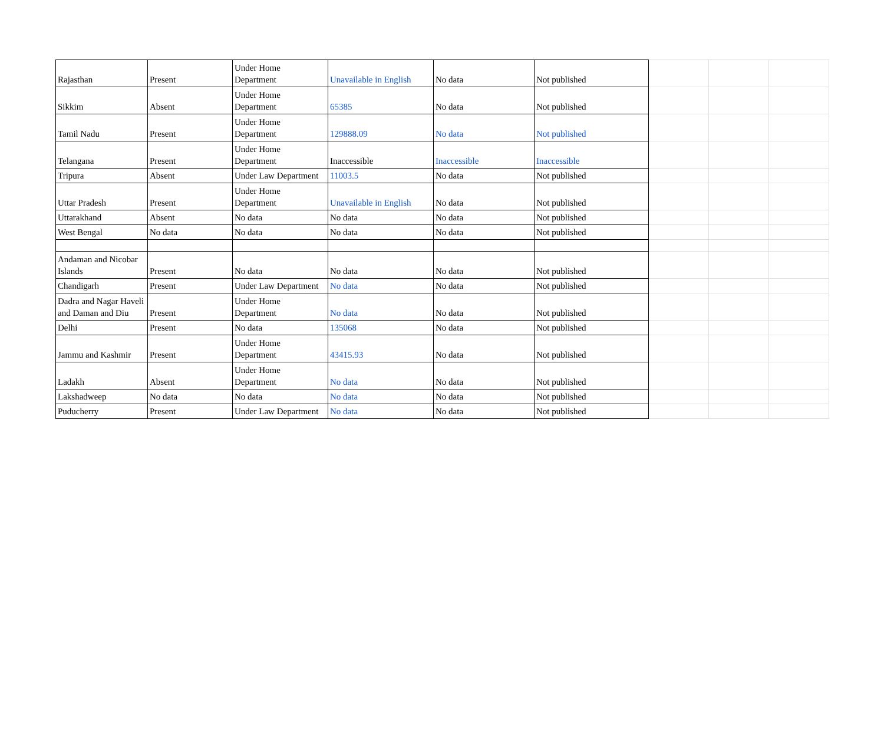| Rajasthan | Present | Under Home Department | Unavailable in English | No data | Not published | | | |
| Sikkim | Absent | Under Home Department | 65385 | No data | Not published | | | |
| Tamil Nadu | Present | Under Home Department | 129888.09 | No data | Not published | | | |
| Telangana | Present | Under Home Department | Inaccessible | Inaccessible | Inaccessible | | | |
| Tripura | Absent | Under Law Department | 11003.5 | No data | Not published | | | |
| Uttar Pradesh | Present | Under Home Department | Unavailable in English | No data | Not published | | | |
| Uttarakhand | Absent | No data | No data | No data | Not published | | | |
| West Bengal | No data | No data | No data | No data | Not published | | | |
| Andaman and Nicobar Islands | Present | No data | No data | No data | Not published | | | |
| Chandigarh | Present | Under Law Department | No data | No data | Not published | | | |
| Dadra and Nagar Haveli and Daman and Diu | Present | Under Home Department | No data | No data | Not published | | | |
| Delhi | Present | No data | 135068 | No data | Not published | | | |
| Jammu and Kashmir | Present | Under Home Department | 43415.93 | No data | Not published | | | |
| Ladakh | Absent | Under Home Department | No data | No data | Not published | | | |
| Lakshadweep | No data | No data | No data | No data | Not published | | | |
| Puducherry | Present | Under Law Department | No data | No data | Not published | | | |